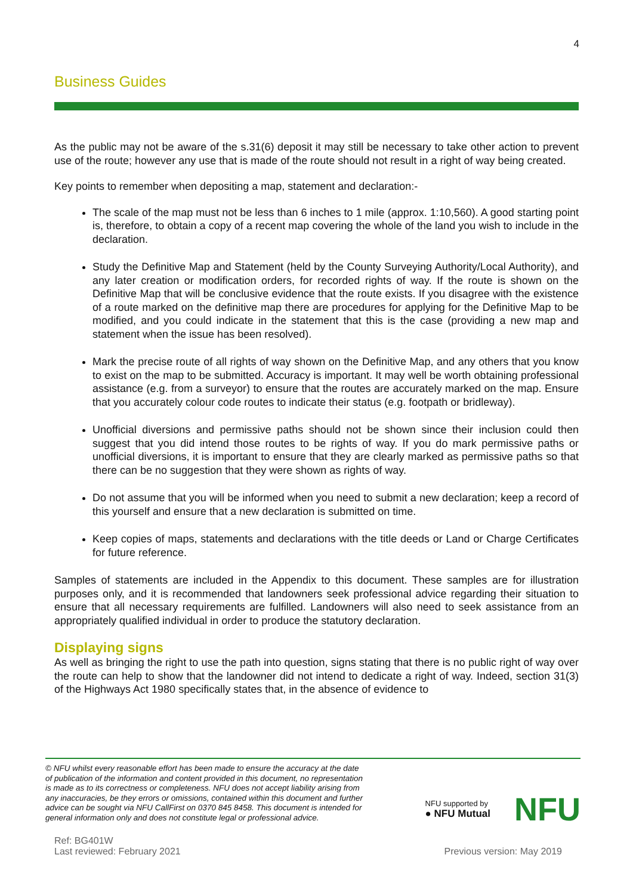4
Business Guides
As the public may not be aware of the s.31(6) deposit it may still be necessary to take other action to prevent use of the route; however any use that is made of the route should not result in a right of way being created.
Key points to remember when depositing a map, statement and declaration:-
The scale of the map must not be less than 6 inches to 1 mile (approx. 1:10,560). A good starting point is, therefore, to obtain a copy of a recent map covering the whole of the land you wish to include in the declaration.
Study the Definitive Map and Statement (held by the County Surveying Authority/Local Authority), and any later creation or modification orders, for recorded rights of way. If the route is shown on the Definitive Map that will be conclusive evidence that the route exists. If you disagree with the existence of a route marked on the definitive map there are procedures for applying for the Definitive Map to be modified, and you could indicate in the statement that this is the case (providing a new map and statement when the issue has been resolved).
Mark the precise route of all rights of way shown on the Definitive Map, and any others that you know to exist on the map to be submitted. Accuracy is important. It may well be worth obtaining professional assistance (e.g. from a surveyor) to ensure that the routes are accurately marked on the map. Ensure that you accurately colour code routes to indicate their status (e.g. footpath or bridleway).
Unofficial diversions and permissive paths should not be shown since their inclusion could then suggest that you did intend those routes to be rights of way. If you do mark permissive paths or unofficial diversions, it is important to ensure that they are clearly marked as permissive paths so that there can be no suggestion that they were shown as rights of way.
Do not assume that you will be informed when you need to submit a new declaration; keep a record of this yourself and ensure that a new declaration is submitted on time.
Keep copies of maps, statements and declarations with the title deeds or Land or Charge Certificates for future reference.
Samples of statements are included in the Appendix to this document. These samples are for illustration purposes only, and it is recommended that landowners seek professional advice regarding their situation to ensure that all necessary requirements are fulfilled. Landowners will also need to seek assistance from an appropriately qualified individual in order to produce the statutory declaration.
Displaying signs
As well as bringing the right to use the path into question, signs stating that there is no public right of way over the route can help to show that the landowner did not intend to dedicate a right of way. Indeed, section 31(3) of the Highways Act 1980 specifically states that, in the absence of evidence to
© NFU whilst every reasonable effort has been made to ensure the accuracy at the date of publication of the information and content provided in this document, no representation is made as to its correctness or completeness. NFU does not accept liability arising from any inaccuracies, be they errors or omissions, contained within this document and further advice can be sought via NFU CallFirst on 0370 845 8458. This document is intended for general information only and does not constitute legal or professional advice.
NFU supported by
● NFU Mutual
NFU
Ref: BG401W
Last reviewed: February 2021
Previous version: May 2019